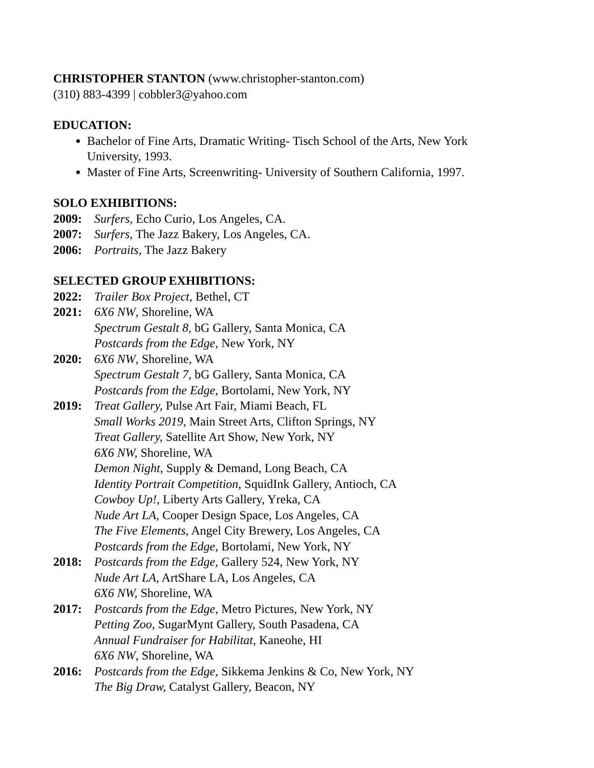CHRISTOPHER STANTON (www.christopher-stanton.com)
(310) 883-4399 | cobbler3@yahoo.com
EDUCATION:
Bachelor of Fine Arts, Dramatic Writing- Tisch School of the Arts, New York University, 1993.
Master of Fine Arts, Screenwriting- University of Southern California, 1997.
SOLO EXHIBITIONS:
2009: Surfers, Echo Curio, Los Angeles, CA.
2007: Surfers, The Jazz Bakery, Los Angeles, CA.
2006: Portraits, The Jazz Bakery
SELECTED GROUP EXHIBITIONS:
2022: Trailer Box Project, Bethel, CT
2021: 6X6 NW, Shoreline, WA
Spectrum Gestalt 8, bG Gallery, Santa Monica, CA
Postcards from the Edge, New York, NY
2020: 6X6 NW, Shoreline, WA
Spectrum Gestalt 7, bG Gallery, Santa Monica, CA
Postcards from the Edge, Bortolami, New York, NY
2019: Treat Gallery, Pulse Art Fair, Miami Beach, FL
Small Works 2019, Main Street Arts, Clifton Springs, NY
Treat Gallery, Satellite Art Show, New York, NY
6X6 NW, Shoreline, WA
Demon Night, Supply & Demand, Long Beach, CA
Identity Portrait Competition, SquidInk Gallery, Antioch, CA
Cowboy Up!, Liberty Arts Gallery, Yreka, CA
Nude Art LA, Cooper Design Space, Los Angeles, CA
The Five Elements, Angel City Brewery, Los Angeles, CA
Postcards from the Edge, Bortolami, New York, NY
2018: Postcards from the Edge, Gallery 524, New York, NY
Nude Art LA, ArtShare LA, Los Angeles, CA
6X6 NW, Shoreline, WA
2017: Postcards from the Edge, Metro Pictures, New York, NY
Petting Zoo, SugarMynt Gallery, South Pasadena, CA
Annual Fundraiser for Habilitat, Kaneohe, HI
6X6 NW, Shoreline, WA
2016: Postcards from the Edge, Sikkema Jenkins & Co, New York, NY
The Big Draw, Catalyst Gallery, Beacon, NY